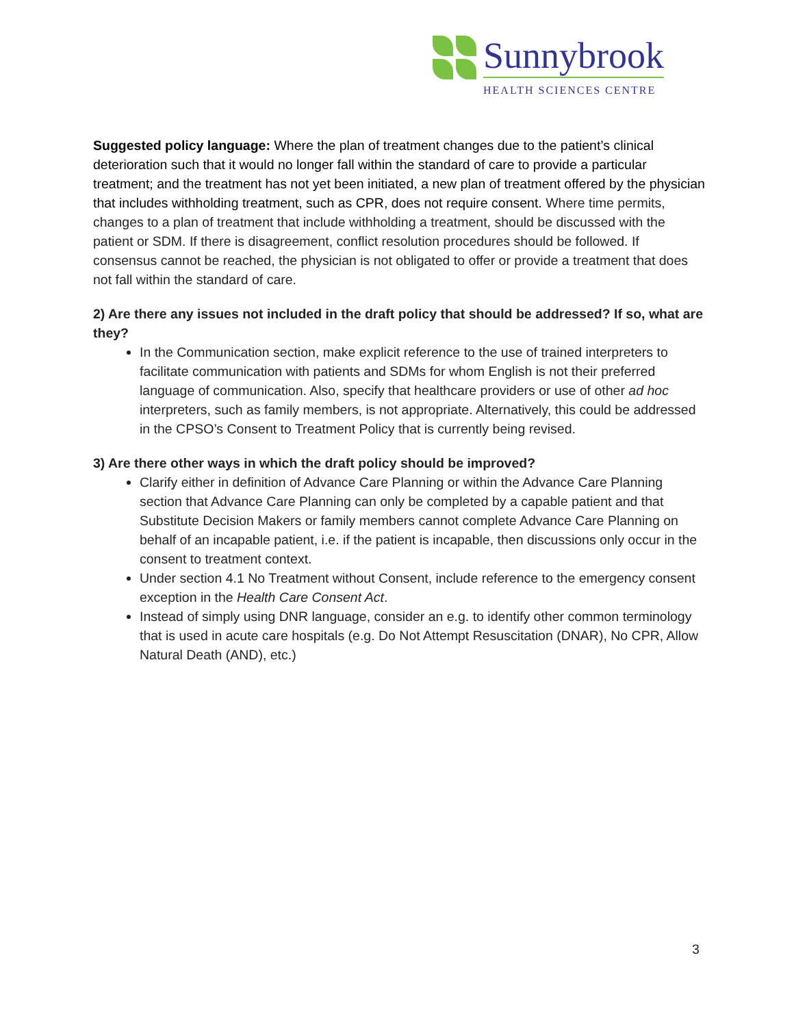Sunnybrook
HEALTH SCIENCES CENTRE
Suggested policy language: Where the plan of treatment changes due to the patient’s clinical deterioration such that it would no longer fall within the standard of care to provide a particular treatment; and the treatment has not yet been initiated, a new plan of treatment offered by the physician that includes withholding treatment, such as CPR, does not require consent. Where time permits, changes to a plan of treatment that include withholding a treatment, should be discussed with the patient or SDM. If there is disagreement, conflict resolution procedures should be followed. If consensus cannot be reached, the physician is not obligated to offer or provide a treatment that does not fall within the standard of care.
2) Are there any issues not included in the draft policy that should be addressed? If so, what are they?
In the Communication section, make explicit reference to the use of trained interpreters to facilitate communication with patients and SDMs for whom English is not their preferred language of communication. Also, specify that healthcare providers or use of other ad hoc interpreters, such as family members, is not appropriate. Alternatively, this could be addressed in the CPSO’s Consent to Treatment Policy that is currently being revised.
3) Are there other ways in which the draft policy should be improved?
Clarify either in definition of Advance Care Planning or within the Advance Care Planning section that Advance Care Planning can only be completed by a capable patient and that Substitute Decision Makers or family members cannot complete Advance Care Planning on behalf of an incapable patient, i.e. if the patient is incapable, then discussions only occur in the consent to treatment context.
Under section 4.1 No Treatment without Consent, include reference to the emergency consent exception in the Health Care Consent Act.
Instead of simply using DNR language, consider an e.g. to identify other common terminology that is used in acute care hospitals (e.g. Do Not Attempt Resuscitation (DNAR), No CPR, Allow Natural Death (AND), etc.)
3